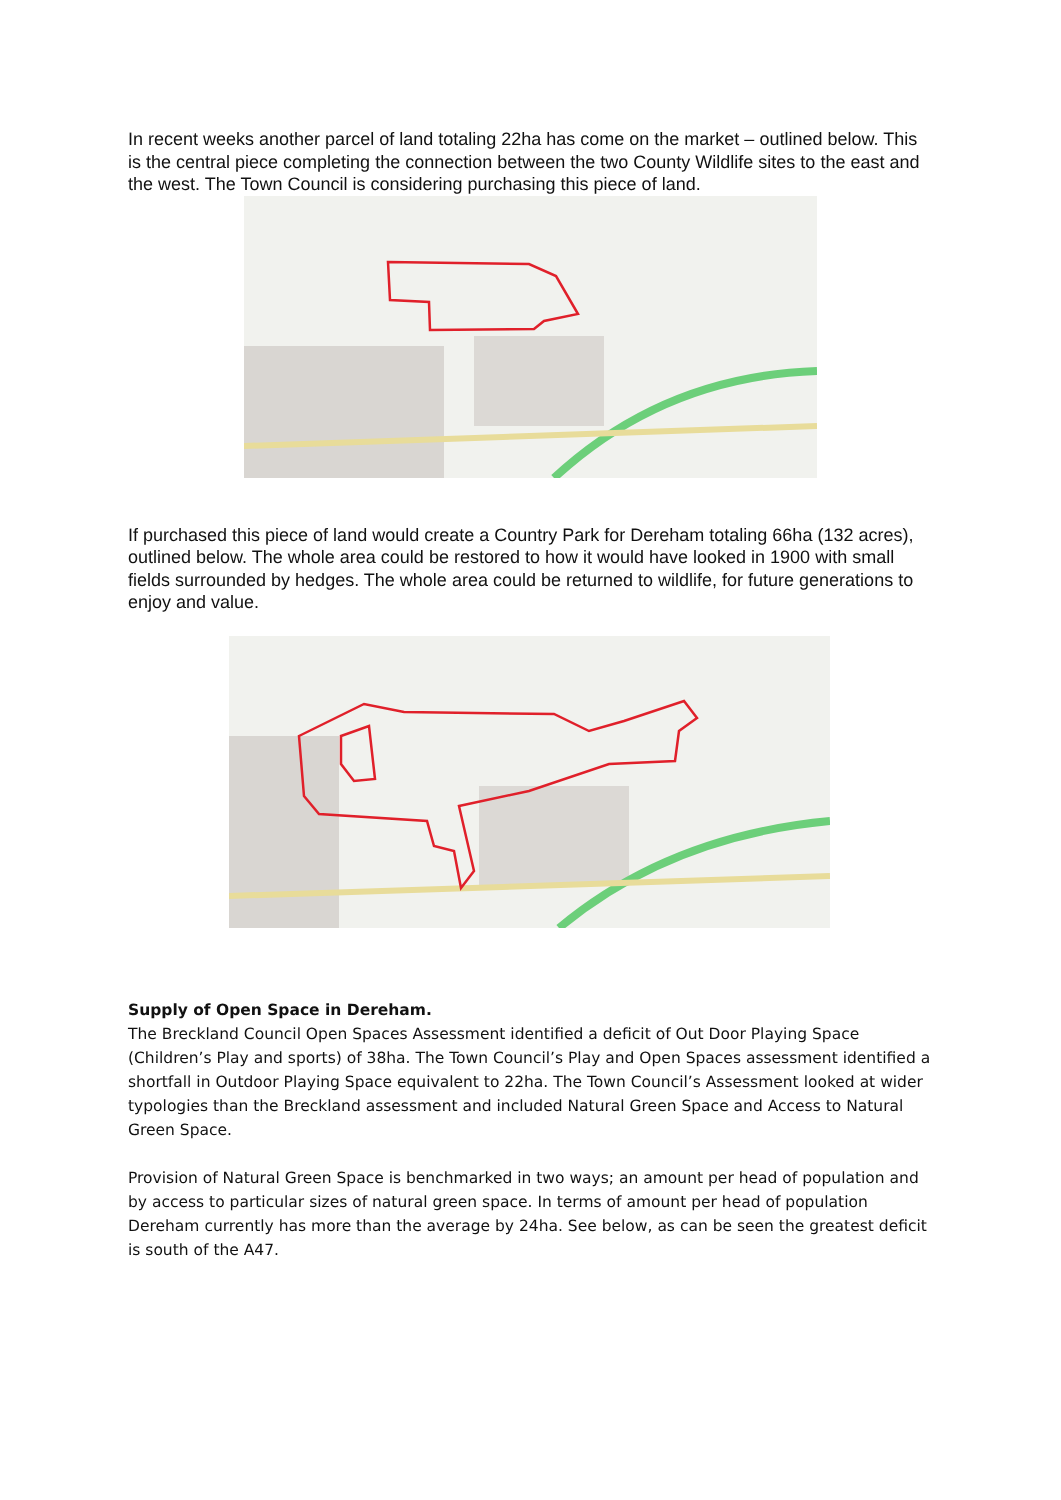In recent weeks another parcel of land totaling 22ha has come on the market – outlined below. This is the central piece completing the connection between the two County Wildlife sites to the east and the west. The Town Council is considering purchasing this piece of land.
If purchased this piece of land would create a Country Park for Dereham totaling 66ha (132 acres), outlined below. The whole area could be restored to how it would have looked in 1900 with small fields surrounded by hedges. The whole area could be returned to wildlife, for future generations to enjoy and value.
Supply of Open Space in Dereham.
The Breckland Council Open Spaces Assessment identified a deficit of Out Door Playing Space (Children’s Play and sports) of 38ha. The Town Council’s Play and Open Spaces assessment identified a shortfall in Outdoor Playing Space equivalent to 22ha. The Town Council’s Assessment looked at wider typologies than the Breckland assessment and included Natural Green Space and Access to Natural Green Space.
Provision of Natural Green Space is benchmarked in two ways; an amount per head of population and by access to particular sizes of natural green space. In terms of amount per head of population Dereham currently has more than the average by 24ha. See below, as can be seen the greatest deficit is south of the A47.